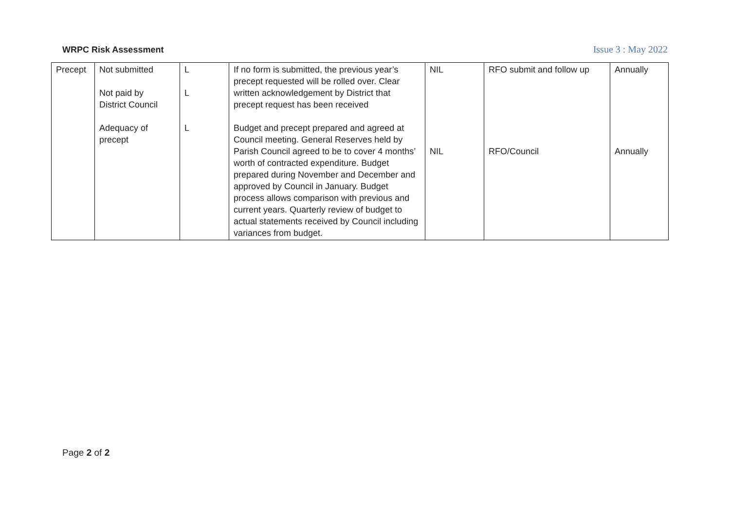WRPC Risk Assessment Issue 3 : May 2022
| Precept | Not submitted Not paid by District Council Adequacy of precept | L L L | If no form is submitted, the previous year’s precept requested will be rolled over. Clear written acknowledgement by District that precept request has been received Budget and precept prepared and agreed at Council meeting. General Reserves held by Parish Council agreed to be to cover 4 months’ worth of contracted expenditure. Budget prepared during November and December and approved by Council in January. Budget process allows comparison with previous and current years. Quarterly review of budget to actual statements received by Council including variances from budget. | NIL NIL | RFO submit and follow up RFO/Council | Annually Annually |
Page 2 of 2